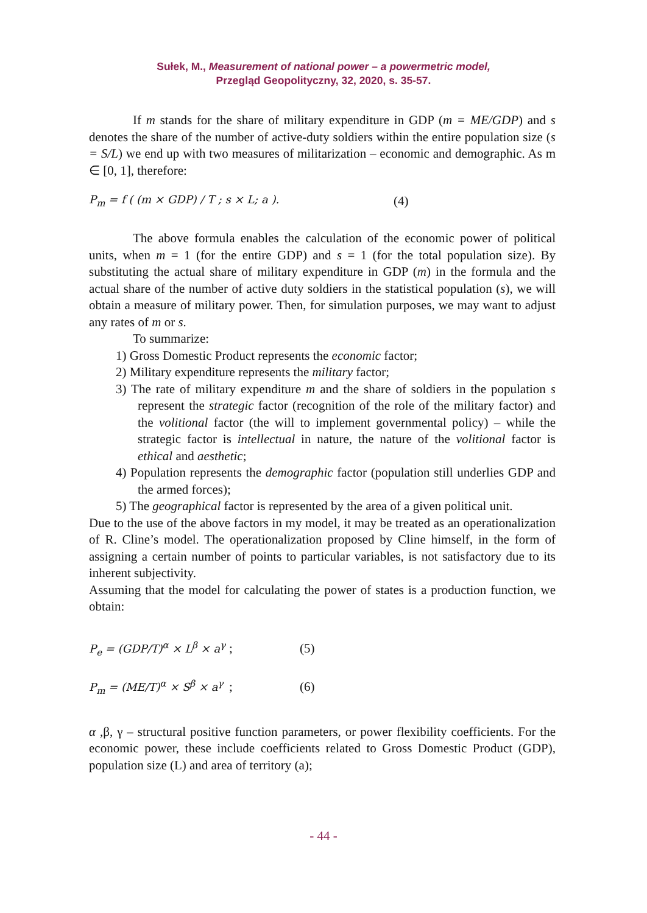Sułek, M., Measurement of national power – a powermetric model,
Przegląd Geopolityczny, 32, 2020, s. 35-57.
If m stands for the share of military expenditure in GDP (m = ME/GDP) and s denotes the share of the number of active-duty soldiers within the entire population size (s = S/L) we end up with two measures of militarization – economic and demographic. As m ∈ [0, 1], therefore:
P<sub>m</sub> = f ( (m × GDP) / T ; s × L; a ). (4)
The above formula enables the calculation of the economic power of political units, when m = 1 (for the entire GDP) and s = 1 (for the total population size). By substituting the actual share of military expenditure in GDP (m) in the formula and the actual share of the number of active duty soldiers in the statistical population (s), we will obtain a measure of military power. Then, for simulation purposes, we may want to adjust any rates of m or s.
To summarize:
1) Gross Domestic Product represents the economic factor;
2) Military expenditure represents the military factor;
3) The rate of military expenditure m and the share of soldiers in the population s represent the strategic factor (recognition of the role of the military factor) and the volitional factor (the will to implement governmental policy) – while the strategic factor is intellectual in nature, the nature of the volitional factor is ethical and aesthetic;
4) Population represents the demographic factor (population still underlies GDP and the armed forces);
5) The geographical factor is represented by the area of a given political unit.
Due to the use of the above factors in my model, it may be treated as an operationalization of R. Cline’s model. The operationalization proposed by Cline himself, in the form of assigning a certain number of points to particular variables, is not satisfactory due to its inherent subjectivity.
Assuming that the model for calculating the power of states is a production function, we obtain:
P<sub>e</sub> = (GDP/T)<sup>α</sup> × L<sup>β</sup> × a<sup>γ</sup>; (5)
P<sub>m</sub> = (ME/T)<sup>α</sup> × S<sup>β</sup> × a<sup>γ</sup>; (6)
α ,β, γ – structural positive function parameters, or power flexibility coefficients. For the economic power, these include coefficients related to Gross Domestic Product (GDP), population size (L) and area of territory (a);
- 44 -